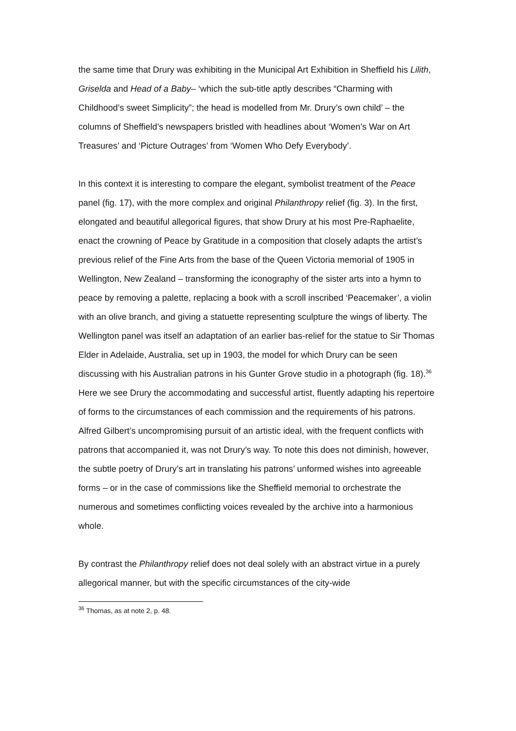the same time that Drury was exhibiting in the Municipal Art Exhibition in Sheffield his Lilith, Griselda and Head of a Baby– ‘which the sub-title aptly describes “Charming with Childhood’s sweet Simplicity”; the head is modelled from Mr. Drury’s own child’ – the columns of Sheffield’s newspapers bristled with headlines about ‘Women’s War on Art Treasures’ and ‘Picture Outrages’ from ‘Women Who Defy Everybody’.
In this context it is interesting to compare the elegant, symbolist treatment of the Peace panel (fig. 17), with the more complex and original Philanthropy relief (fig. 3). In the first, elongated and beautiful allegorical figures, that show Drury at his most Pre-Raphaelite, enact the crowning of Peace by Gratitude in a composition that closely adapts the artist’s previous relief of the Fine Arts from the base of the Queen Victoria memorial of 1905 in Wellington, New Zealand – transforming the iconography of the sister arts into a hymn to peace by removing a palette, replacing a book with a scroll inscribed ‘Peacemaker’, a violin with an olive branch, and giving a statuette representing sculpture the wings of liberty. The Wellington panel was itself an adaptation of an earlier bas-relief for the statue to Sir Thomas Elder in Adelaide, Australia, set up in 1903, the model for which Drury can be seen discussing with his Australian patrons in his Gunter Grove studio in a photograph (fig. 18).<sup>36</sup> Here we see Drury the accommodating and successful artist, fluently adapting his repertoire of forms to the circumstances of each commission and the requirements of his patrons. Alfred Gilbert’s uncompromising pursuit of an artistic ideal, with the frequent conflicts with patrons that accompanied it, was not Drury’s way. To note this does not diminish, however, the subtle poetry of Drury’s art in translating his patrons’ unformed wishes into agreeable forms – or in the case of commissions like the Sheffield memorial to orchestrate the numerous and sometimes conflicting voices revealed by the archive into a harmonious whole.
By contrast the Philanthropy relief does not deal solely with an abstract virtue in a purely allegorical manner, but with the specific circumstances of the city-wide
<sup>36</sup> Thomas, as at note 2, p. 48.